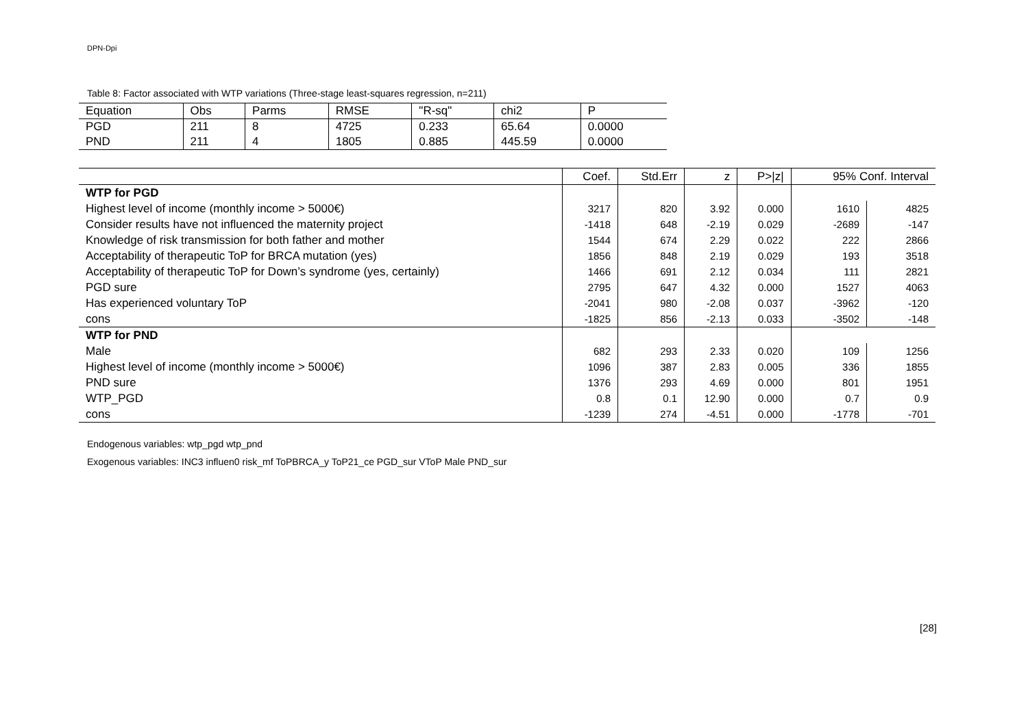DPN-Dpi
Table 8: Factor associated with WTP variations (Three-stage least-squares regression, n=211)
| Equation | Obs | Parms | RMSE | "R-sq" | chi2 | P |
| PGD | 211 | 8 | 4725 | 0.233 | 65.64 | 0.0000 |
| PND | 211 | 4 | 1805 | 0.885 | 445.59 | 0.0000 |
| | Coef. | Std.Err | z | P>/z/ | 95% Conf. Interval | |
| WTP for PGD | | | | | | |
| Highest level of income (monthly income > 5000€) | 3217 | 820 | 3.92 | 0.000 | 1610 | 4825 |
| Consider results have not influenced the maternity project | -1418 | 648 | -2.19 | 0.029 | -2689 | -147 |
| Knowledge of risk transmission for both father and mother | 1544 | 674 | 2.29 | 0.022 | 222 | 2866 |
| Acceptability of therapeutic ToP for BRCA mutation (yes) | 1856 | 848 | 2.19 | 0.029 | 193 | 3518 |
| Acceptability of therapeutic ToP for Down’s syndrome (yes, certainly) | 1466 | 691 | 2.12 | 0.034 | 111 | 2821 |
| PGD sure | 2795 | 647 | 4.32 | 0.000 | 1527 | 4063 |
| Has experienced voluntary ToP | -2041 | 980 | -2.08 | 0.037 | -3962 | -120 |
| cons | -1825 | 856 | -2.13 | 0.033 | -3502 | -148 |
| WTP for PND | | | | | | |
| Male | 682 | 293 | 2.33 | 0.020 | 109 | 1256 |
| Highest level of income (monthly income > 5000€) | 1096 | 387 | 2.83 | 0.005 | 336 | 1855 |
| PND sure | 1376 | 293 | 4.69 | 0.000 | 801 | 1951 |
| WTP_PGD | 0.8 | 0.1 | 12.90 | 0.000 | 0.7 | 0.9 |
| cons | -1239 | 274 | -4.51 | 0.000 | -1778 | -701 |
Endogenous variables: wtp_pgd wtp_pnd
Exogenous variables: INC3 influen0 risk_mf ToPBRCA_y ToP21_ce PGD_sur VToP Male PND_sur
[28]